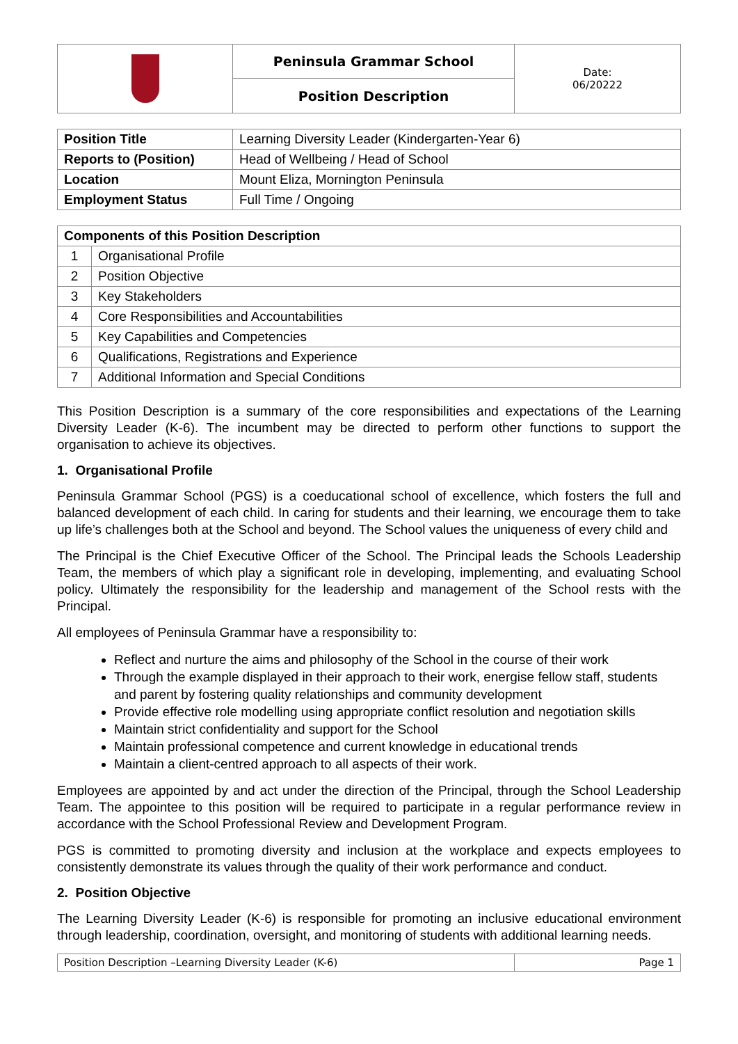| | Peninsula Grammar School | Date: 06/20222 |
| | Position Description | |
| Position Title | Learning Diversity Leader (Kindergarten-Year 6) |
| Reports to (Position) | Head of Wellbeing / Head of School |
| Location | Mount Eliza, Mornington Peninsula |
| Employment Status | Full Time / Ongoing |
| Components of this Position Description | |
| --- | --- |
| 1 | Organisational Profile |
| 2 | Position Objective |
| 3 | Key Stakeholders |
| 4 | Core Responsibilities and Accountabilities |
| 5 | Key Capabilities and Competencies |
| 6 | Qualifications, Registrations and Experience |
| 7 | Additional Information and Special Conditions |
This Position Description is a summary of the core responsibilities and expectations of the Learning Diversity Leader (K-6). The incumbent may be directed to perform other functions to support the organisation to achieve its objectives.
1. Organisational Profile
Peninsula Grammar School (PGS) is a coeducational school of excellence, which fosters the full and balanced development of each child. In caring for students and their learning, we encourage them to take up life’s challenges both at the School and beyond. The School values the uniqueness of every child and
The Principal is the Chief Executive Officer of the School. The Principal leads the Schools Leadership Team, the members of which play a significant role in developing, implementing, and evaluating School policy. Ultimately the responsibility for the leadership and management of the School rests with the Principal.
All employees of Peninsula Grammar have a responsibility to:
Reflect and nurture the aims and philosophy of the School in the course of their work
Through the example displayed in their approach to their work, energise fellow staff, students and parent by fostering quality relationships and community development
Provide effective role modelling using appropriate conflict resolution and negotiation skills
Maintain strict confidentiality and support for the School
Maintain professional competence and current knowledge in educational trends
Maintain a client-centred approach to all aspects of their work.
Employees are appointed by and act under the direction of the Principal, through the School Leadership Team. The appointee to this position will be required to participate in a regular performance review in accordance with the School Professional Review and Development Program.
PGS is committed to promoting diversity and inclusion at the workplace and expects employees to consistently demonstrate its values through the quality of their work performance and conduct.
2. Position Objective
The Learning Diversity Leader (K-6) is responsible for promoting an inclusive educational environment through leadership, coordination, oversight, and monitoring of students with additional learning needs.
| Position Description –Learning Diversity Leader (K-6) | Page 1 |